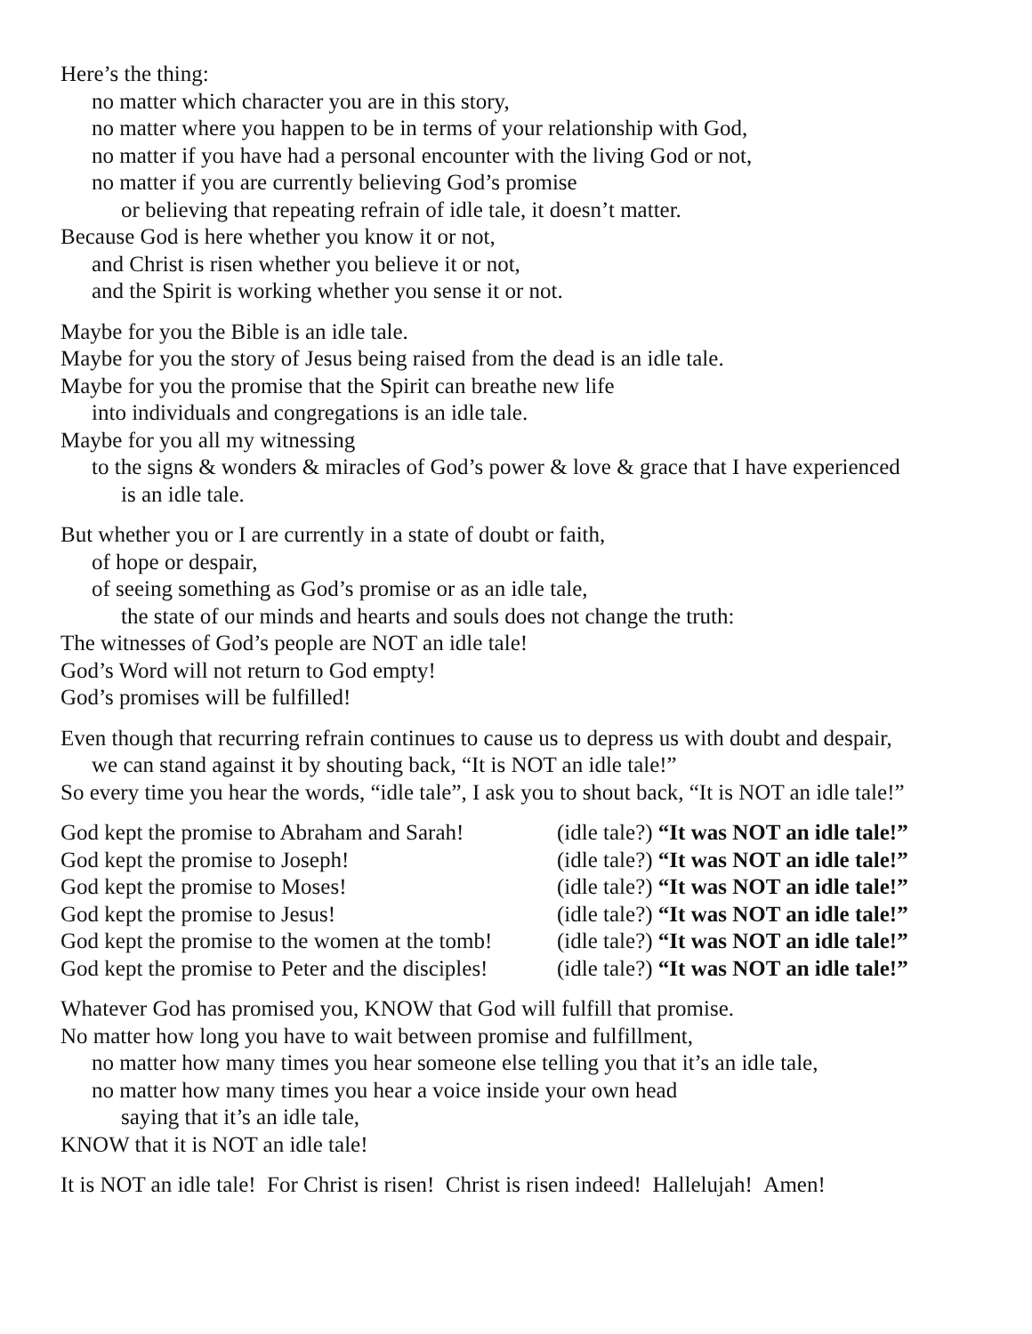Here’s the thing:
no matter which character you are in this story,
no matter where you happen to be in terms of your relationship with God,
no matter if you have had a personal encounter with the living God or not,
no matter if you are currently believing God’s promise
or believing that repeating refrain of idle tale, it doesn’t matter.
Because God is here whether you know it or not,
and Christ is risen whether you believe it or not,
and the Spirit is working whether you sense it or not.
Maybe for you the Bible is an idle tale.
Maybe for you the story of Jesus being raised from the dead is an idle tale.
Maybe for you the promise that the Spirit can breathe new life
into individuals and congregations is an idle tale.
Maybe for you all my witnessing
to the signs & wonders & miracles of God’s power & love & grace that I have experienced
is an idle tale.
But whether you or I are currently in a state of doubt or faith,
of hope or despair,
of seeing something as God’s promise or as an idle tale,
the state of our minds and hearts and souls does not change the truth:
The witnesses of God’s people are NOT an idle tale!
God’s Word will not return to God empty!
God’s promises will be fulfilled!
Even though that recurring refrain continues to cause us to depress us with doubt and despair,
we can stand against it by shouting back, “It is NOT an idle tale!”
So every time you hear the words, “idle tale”, I ask you to shout back, “It is NOT an idle tale!”
| God kept the promise to Abraham and Sarah! | (idle tale?) “It was NOT an idle tale!” |
| God kept the promise to Joseph! | (idle tale?) “It was NOT an idle tale!” |
| God kept the promise to Moses! | (idle tale?) “It was NOT an idle tale!” |
| God kept the promise to Jesus! | (idle tale?) “It was NOT an idle tale!” |
| God kept the promise to the women at the tomb! | (idle tale?) “It was NOT an idle tale!” |
| God kept the promise to Peter and the disciples! | (idle tale?) “It was NOT an idle tale!” |
Whatever God has promised you, KNOW that God will fulfill that promise.
No matter how long you have to wait between promise and fulfillment,
no matter how many times you hear someone else telling you that it’s an idle tale,
no matter how many times you hear a voice inside your own head
saying that it’s an idle tale,
KNOW that it is NOT an idle tale!
It is NOT an idle tale! For Christ is risen! Christ is risen indeed! Hallelujah! Amen!